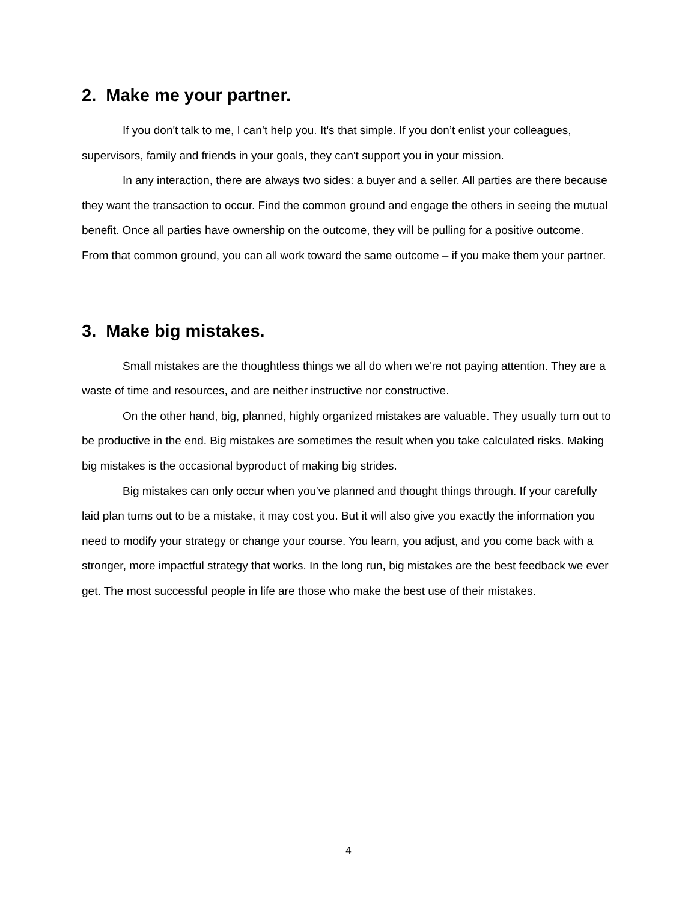2. Make me your partner.
If you don't talk to me, I can’t help you. It's that simple. If you don’t enlist your colleagues, supervisors, family and friends in your goals, they can't support you in your mission.
In any interaction, there are always two sides: a buyer and a seller. All parties are there because they want the transaction to occur. Find the common ground and engage the others in seeing the mutual benefit. Once all parties have ownership on the outcome, they will be pulling for a positive outcome. From that common ground, you can all work toward the same outcome – if you make them your partner.
3. Make big mistakes.
Small mistakes are the thoughtless things we all do when we're not paying attention. They are a waste of time and resources, and are neither instructive nor constructive.
On the other hand, big, planned, highly organized mistakes are valuable. They usually turn out to be productive in the end. Big mistakes are sometimes the result when you take calculated risks. Making big mistakes is the occasional byproduct of making big strides.
Big mistakes can only occur when you've planned and thought things through. If your carefully laid plan turns out to be a mistake, it may cost you. But it will also give you exactly the information you need to modify your strategy or change your course. You learn, you adjust, and you come back with a stronger, more impactful strategy that works. In the long run, big mistakes are the best feedback we ever get. The most successful people in life are those who make the best use of their mistakes.
4